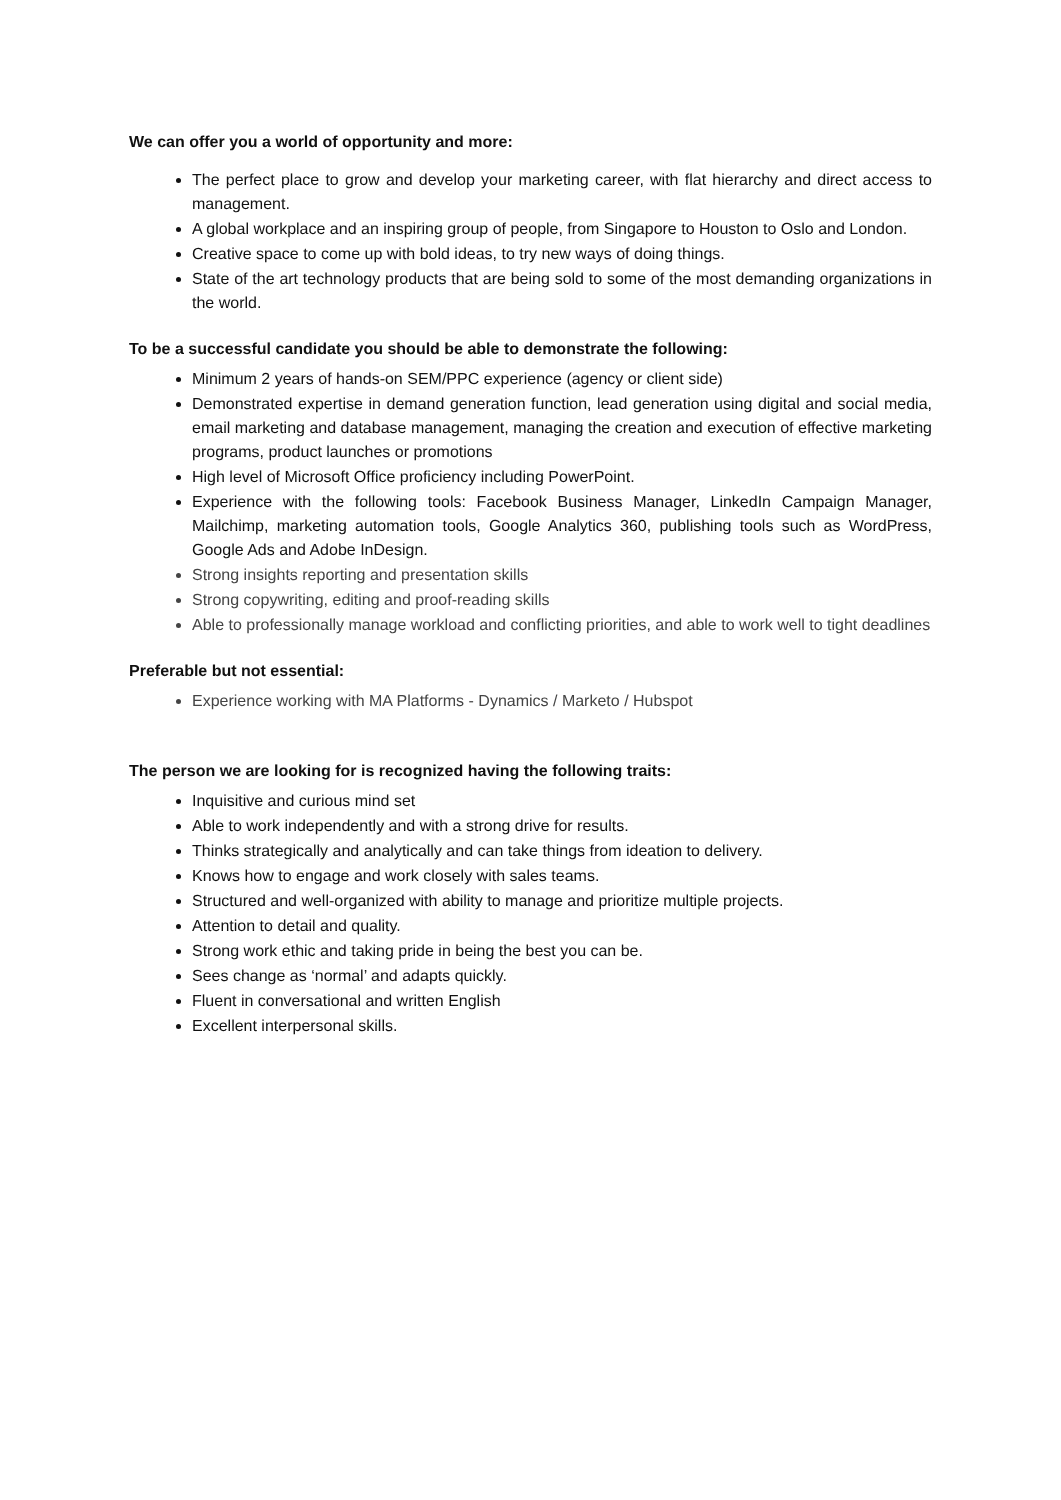We can offer you a world of opportunity and more:
The perfect place to grow and develop your marketing career, with flat hierarchy and direct access to management.
A global workplace and an inspiring group of people, from Singapore to Houston to Oslo and London.
Creative space to come up with bold ideas, to try new ways of doing things.
State of the art technology products that are being sold to some of the most demanding organizations in the world.
To be a successful candidate you should be able to demonstrate the following:
Minimum 2 years of hands-on SEM/PPC experience (agency or client side)
Demonstrated expertise in demand generation function, lead generation using digital and social media, email marketing and database management, managing the creation and execution of effective marketing programs, product launches or promotions
High level of Microsoft Office proficiency including PowerPoint.
Experience with the following tools: Facebook Business Manager, LinkedIn Campaign Manager, Mailchimp, marketing automation tools, Google Analytics 360, publishing tools such as WordPress, Google Ads and Adobe InDesign.
Strong insights reporting and presentation skills
Strong copywriting, editing and proof-reading skills
Able to professionally manage workload and conflicting priorities, and able to work well to tight deadlines
Preferable but not essential:
Experience working with MA Platforms - Dynamics / Marketo / Hubspot
The person we are looking for is recognized having the following traits:
Inquisitive and curious mind set
Able to work independently and with a strong drive for results.
Thinks strategically and analytically and can take things from ideation to delivery.
Knows how to engage and work closely with sales teams.
Structured and well-organized with ability to manage and prioritize multiple projects.
Attention to detail and quality.
Strong work ethic and taking pride in being the best you can be.
Sees change as ‘normal’ and adapts quickly.
Fluent in conversational and written English
Excellent interpersonal skills.